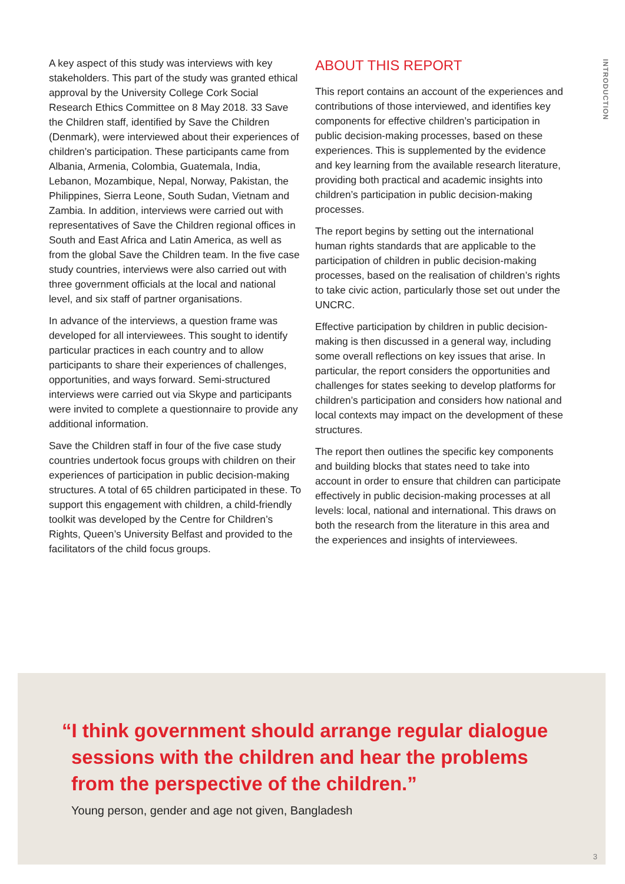A key aspect of this study was interviews with key stakeholders. This part of the study was granted ethical approval by the University College Cork Social Research Ethics Committee on 8 May 2018. 33 Save the Children staff, identified by Save the Children (Denmark), were interviewed about their experiences of children’s participation. These participants came from Albania, Armenia, Colombia, Guatemala, India, Lebanon, Mozambique, Nepal, Norway, Pakistan, the Philippines, Sierra Leone, South Sudan, Vietnam and Zambia. In addition, interviews were carried out with representatives of Save the Children regional offices in South and East Africa and Latin America, as well as from the global Save the Children team. In the five case study countries, interviews were also carried out with three government officials at the local and national level, and six staff of partner organisations.
In advance of the interviews, a question frame was developed for all interviewees. This sought to identify particular practices in each country and to allow participants to share their experiences of challenges, opportunities, and ways forward. Semi-structured interviews were carried out via Skype and participants were invited to complete a questionnaire to provide any additional information.
Save the Children staff in four of the five case study countries undertook focus groups with children on their experiences of participation in public decision-making structures. A total of 65 children participated in these. To support this engagement with children, a child-friendly toolkit was developed by the Centre for Children’s Rights, Queen’s University Belfast and provided to the facilitators of the child focus groups.
ABOUT THIS REPORT
This report contains an account of the experiences and contributions of those interviewed, and identifies key components for effective children’s participation in public decision-making processes, based on these experiences. This is supplemented by the evidence and key learning from the available research literature, providing both practical and academic insights into children’s participation in public decision-making processes.
The report begins by setting out the international human rights standards that are applicable to the participation of children in public decision-making processes, based on the realisation of children’s rights to take civic action, particularly those set out under the UNCRC.
Effective participation by children in public decision-making is then discussed in a general way, including some overall reflections on key issues that arise. In particular, the report considers the opportunities and challenges for states seeking to develop platforms for children’s participation and considers how national and local contexts may impact on the development of these structures.
The report then outlines the specific key components and building blocks that states need to take into account in order to ensure that children can participate effectively in public decision-making processes at all levels: local, national and international. This draws on both the research from the literature in this area and the experiences and insights of interviewees.
INTRODUCTION
“I think government should arrange regular dialogue
sessions with the children and hear the problems
from the perspective of the children.”
Young person, gender and age not given, Bangladesh
3